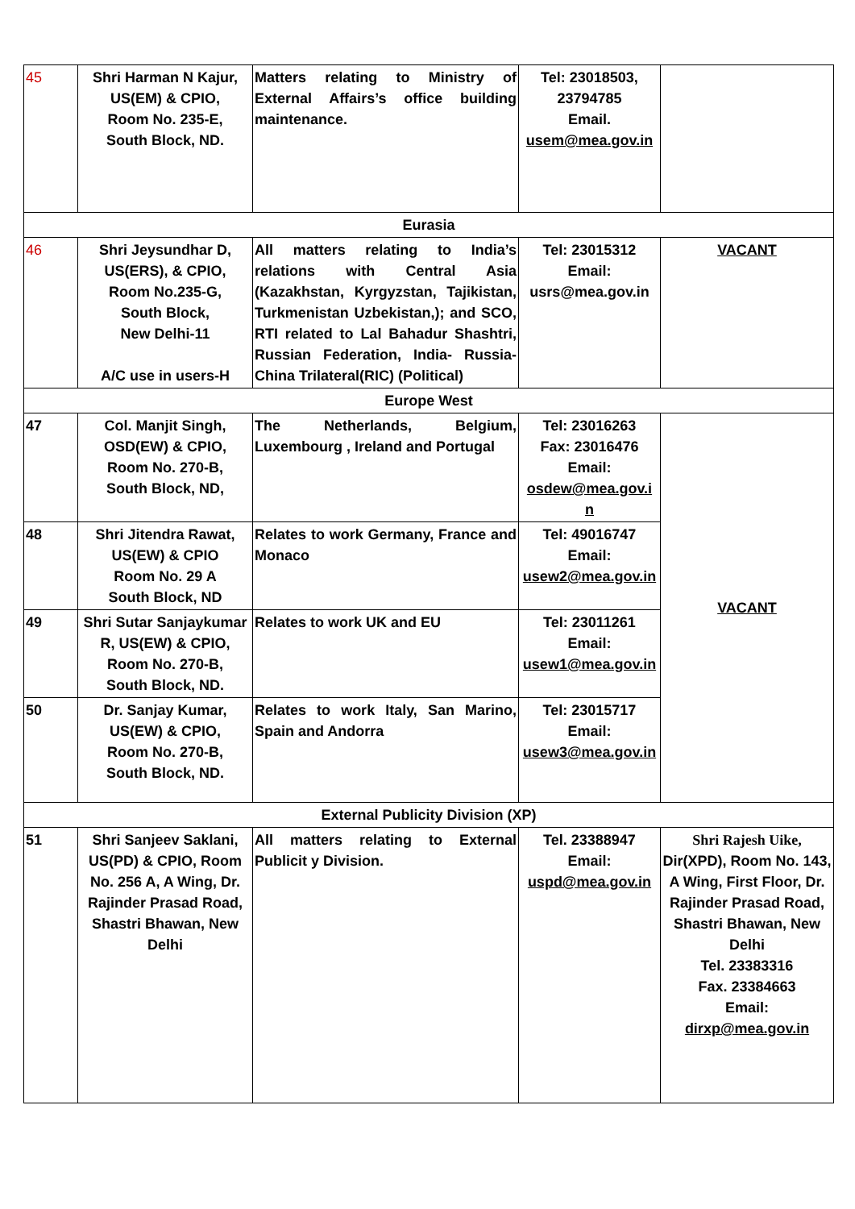| 45 | Shri Harman N Kajur, US(EM) & CPIO, Room No. 235-E, South Block, ND. | Matters relating to Ministry of External Affairs’s office building maintenance. | Tel: 23018503, 23794785 Email. usem@mea.gov.in | |
| Eurasia | | | | |
| 46 | Shri Jeysundhar D, US(ERS), & CPIO, Room No.235-G, South Block, New Delhi-11 A/C use in users-H | All matters relating to India’s relations with Central Asia (Kazakhstan, Kyrgyzstan, Tajikistan, Turkmenistan Uzbekistan,); and SCO, RTI related to Lal Bahadur Shashtri, Russian Federation, India- Russia-China Trilateral(RIC) (Political) | Tel: 23015312 Email: usrs@mea.gov.in | VACANT |
| Europe West | | | | |
| 47 | Col. Manjit Singh, OSD(EW) & CPIO, Room No. 270-B, South Block, ND, | The Netherlands, Belgium, Luxembourg , Ireland and Portugal | Tel: 23016263 Fax: 23016476 Email: osdew@mea.gov.i n | VACANT |
| 48 | Shri Jitendra Rawat, US(EW) & CPIO Room No. 29 A South Block, ND | Relates to work Germany, France and Monaco | Tel: 49016747 Email: usew2@mea.gov.in | |
| 49 | Shri Sutar Sanjaykumar R, US(EW) & CPIO, Room No. 270-B, South Block, ND. | Relates to work UK and EU | Tel: 23011261 Email: usew1@mea.gov.in | |
| 50 | Dr. Sanjay Kumar, US(EW) & CPIO, Room No. 270-B, South Block, ND. | Relates to work Italy, San Marino, Spain and Andorra | Tel: 23015717 Email: usew3@mea.gov.in | |
| External Publicity Division (XP) | | | | |
| 51 | Shri Sanjeev Saklani, US(PD) & CPIO, Room No. 256 A, A Wing, Dr. Rajinder Prasad Road, Shastri Bhawan, New Delhi | All matters relating to External Publicit y Division. | Tel. 23388947 Email: uspd@mea.gov.in | Shri Rajesh Uike, Dir(XPD), Room No. 143, A Wing, First Floor, Dr. Rajinder Prasad Road, Shastri Bhawan, New Delhi Tel. 23383316 Fax. 23384663 Email: dirxp@mea.gov.in |